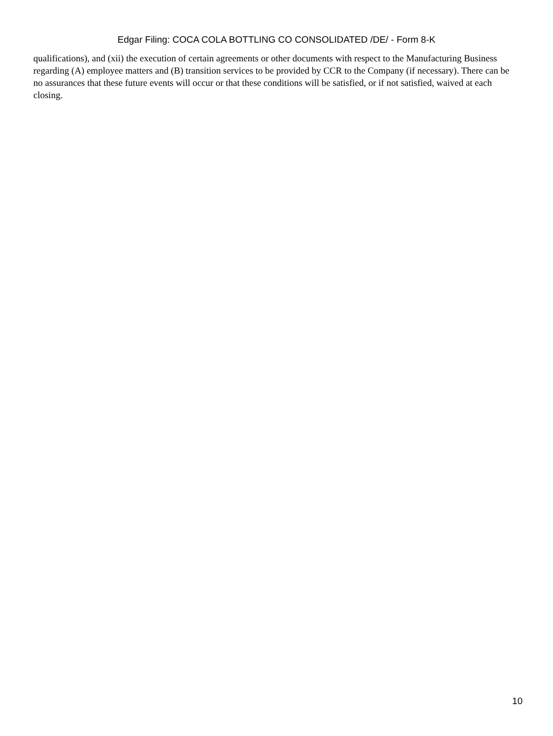Edgar Filing: COCA COLA BOTTLING CO CONSOLIDATED /DE/ - Form 8-K
qualifications), and (xii) the execution of certain agreements or other documents with respect to the Manufacturing Business regarding (A) employee matters and (B) transition services to be provided by CCR to the Company (if necessary). There can be no assurances that these future events will occur or that these conditions will be satisfied, or if not satisfied, waived at each closing.
10